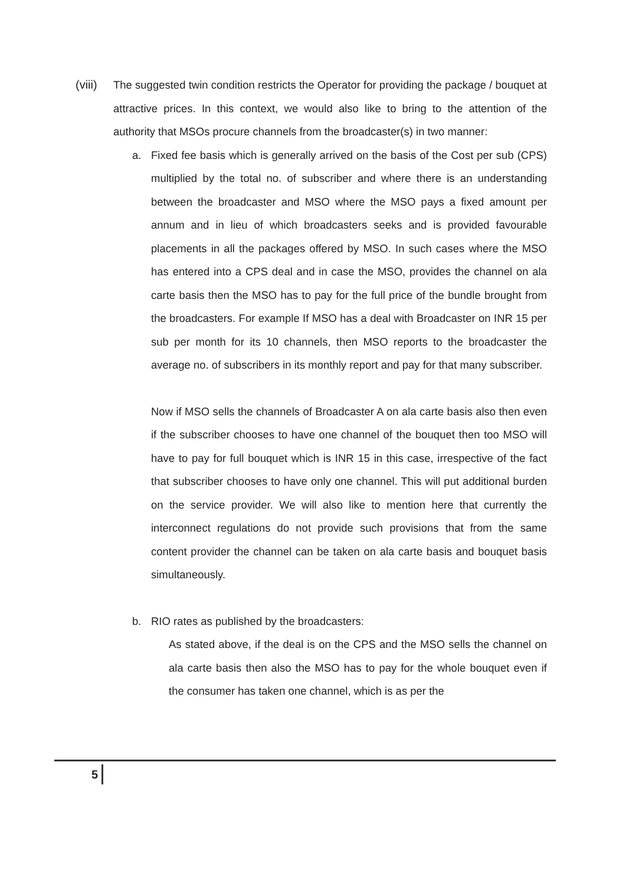(viii)
The suggested twin condition restricts the Operator for providing the package / bouquet at attractive prices. In this context, we would also like to bring to the attention of the authority that MSOs procure channels from the broadcaster(s) in two manner:
a. Fixed fee basis which is generally arrived on the basis of the Cost per sub (CPS) multiplied by the total no. of subscriber and where there is an understanding between the broadcaster and MSO where the MSO pays a fixed amount per annum and in lieu of which broadcasters seeks and is provided favourable placements in all the packages offered by MSO. In such cases where the MSO has entered into a CPS deal and in case the MSO, provides the channel on ala carte basis then the MSO has to pay for the full price of the bundle brought from the broadcasters. For example If MSO has a deal with Broadcaster on INR 15 per sub per month for its 10 channels, then MSO reports to the broadcaster the average no. of subscribers in its monthly report and pay for that many subscriber.
Now if MSO sells the channels of Broadcaster A on ala carte basis also then even if the subscriber chooses to have one channel of the bouquet then too MSO will have to pay for full bouquet which is INR 15 in this case, irrespective of the fact that subscriber chooses to have only one channel. This will put additional burden on the service provider. We will also like to mention here that currently the interconnect regulations do not provide such provisions that from the same content provider the channel can be taken on ala carte basis and bouquet basis simultaneously.
b. RIO rates as published by the broadcasters:
As stated above, if the deal is on the CPS and the MSO sells the channel on ala carte basis then also the MSO has to pay for the whole bouquet even if the consumer has taken one channel, which is as per the
5